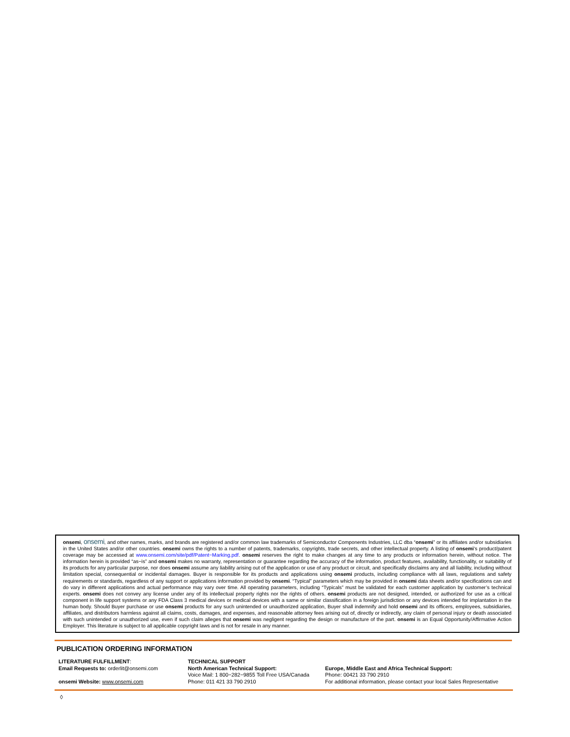onsemi, onsemi, and other names, marks, and brands are registered and/or common law trademarks of Semiconductor Components Industries, LLC dba “onsemi” or its affiliates and/or subsidiaries in the United States and/or other countries. onsemi owns the rights to a number of patents, trademarks, copyrights, trade secrets, and other intellectual property. A listing of onsemi’s product/patent coverage may be accessed at www.onsemi.com/site/pdf/Patent−Marking.pdf. onsemi reserves the right to make changes at any time to any products or information herein, without notice. The information herein is provided “as−is” and onsemi makes no warranty, representation or guarantee regarding the accuracy of the information, product features, availability, functionality, or suitability of its products for any particular purpose, nor does onsemi assume any liability arising out of the application or use of any product or circuit, and specifically disclaims any and all liability, including without limitation special, consequential or incidental damages. Buyer is responsible for its products and applications using onsemi products, including compliance with all laws, regulations and safety requirements or standards, regardless of any support or applications information provided by onsemi. “Typical” parameters which may be provided in onsemi data sheets and/or specifications can and do vary in different applications and actual performance may vary over time. All operating parameters, including “Typicals” must be validated for each customer application by customer’s technical experts. onsemi does not convey any license under any of its intellectual property rights nor the rights of others. onsemi products are not designed, intended, or authorized for use as a critical component in life support systems or any FDA Class 3 medical devices or medical devices with a same or similar classification in a foreign jurisdiction or any devices intended for implantation in the human body. Should Buyer purchase or use onsemi products for any such unintended or unauthorized application, Buyer shall indemnify and hold onsemi and its officers, employees, subsidiaries, affiliates, and distributors harmless against all claims, costs, damages, and expenses, and reasonable attorney fees arising out of, directly or indirectly, any claim of personal injury or death associated with such unintended or unauthorized use, even if such claim alleges that onsemi was negligent regarding the design or manufacture of the part. onsemi is an Equal Opportunity/Affirmative Action Employer. This literature is subject to all applicable copyright laws and is not for resale in any manner.
PUBLICATION ORDERING INFORMATION
LITERATURE FULFILLMENT:
Email Requests to: orderlit@onsemi.com
onsemi Website: www.onsemi.com
TECHNICAL SUPPORT
North American Technical Support:
Voice Mail: 1 800−282−9855 Toll Free USA/Canada
Phone: 011 421 33 790 2910
Europe, Middle East and Africa Technical Support:
Phone: 00421 33 790 2910
For additional information, please contact your local Sales Representative
◊